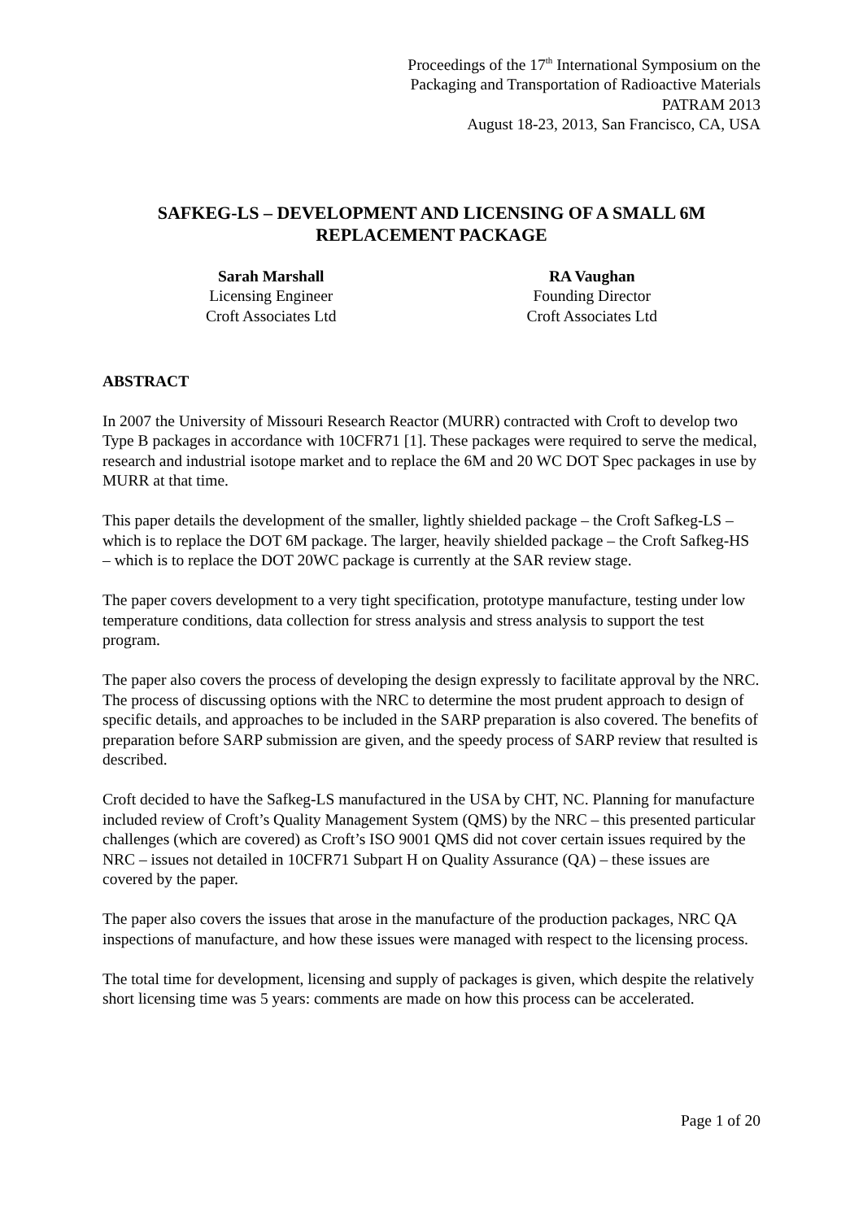Proceedings of the 17<sup>th</sup> International Symposium on the
Packaging and Transportation of Radioactive Materials
PATRAM 2013
August 18-23, 2013, San Francisco, CA, USA
SAFKEG-LS – DEVELOPMENT AND LICENSING OF A SMALL 6M REPLACEMENT PACKAGE
Sarah Marshall
Licensing Engineer
Croft Associates Ltd
RA Vaughan
Founding Director
Croft Associates Ltd
ABSTRACT
In 2007 the University of Missouri Research Reactor (MURR) contracted with Croft to develop two Type B packages in accordance with 10CFR71 [1]. These packages were required to serve the medical, research and industrial isotope market and to replace the 6M and 20 WC DOT Spec packages in use by MURR at that time.
This paper details the development of the smaller, lightly shielded package – the Croft Safkeg-LS – which is to replace the DOT 6M package. The larger, heavily shielded package – the Croft Safkeg-HS – which is to replace the DOT 20WC package is currently at the SAR review stage.
The paper covers development to a very tight specification, prototype manufacture, testing under low temperature conditions, data collection for stress analysis and stress analysis to support the test program.
The paper also covers the process of developing the design expressly to facilitate approval by the NRC. The process of discussing options with the NRC to determine the most prudent approach to design of specific details, and approaches to be included in the SARP preparation is also covered. The benefits of preparation before SARP submission are given, and the speedy process of SARP review that resulted is described.
Croft decided to have the Safkeg-LS manufactured in the USA by CHT, NC. Planning for manufacture included review of Croft’s Quality Management System (QMS) by the NRC – this presented particular challenges (which are covered) as Croft’s ISO 9001 QMS did not cover certain issues required by the NRC – issues not detailed in 10CFR71 Subpart H on Quality Assurance (QA) – these issues are covered by the paper.
The paper also covers the issues that arose in the manufacture of the production packages, NRC QA inspections of manufacture, and how these issues were managed with respect to the licensing process.
The total time for development, licensing and supply of packages is given, which despite the relatively short licensing time was 5 years: comments are made on how this process can be accelerated.
Page 1 of 20